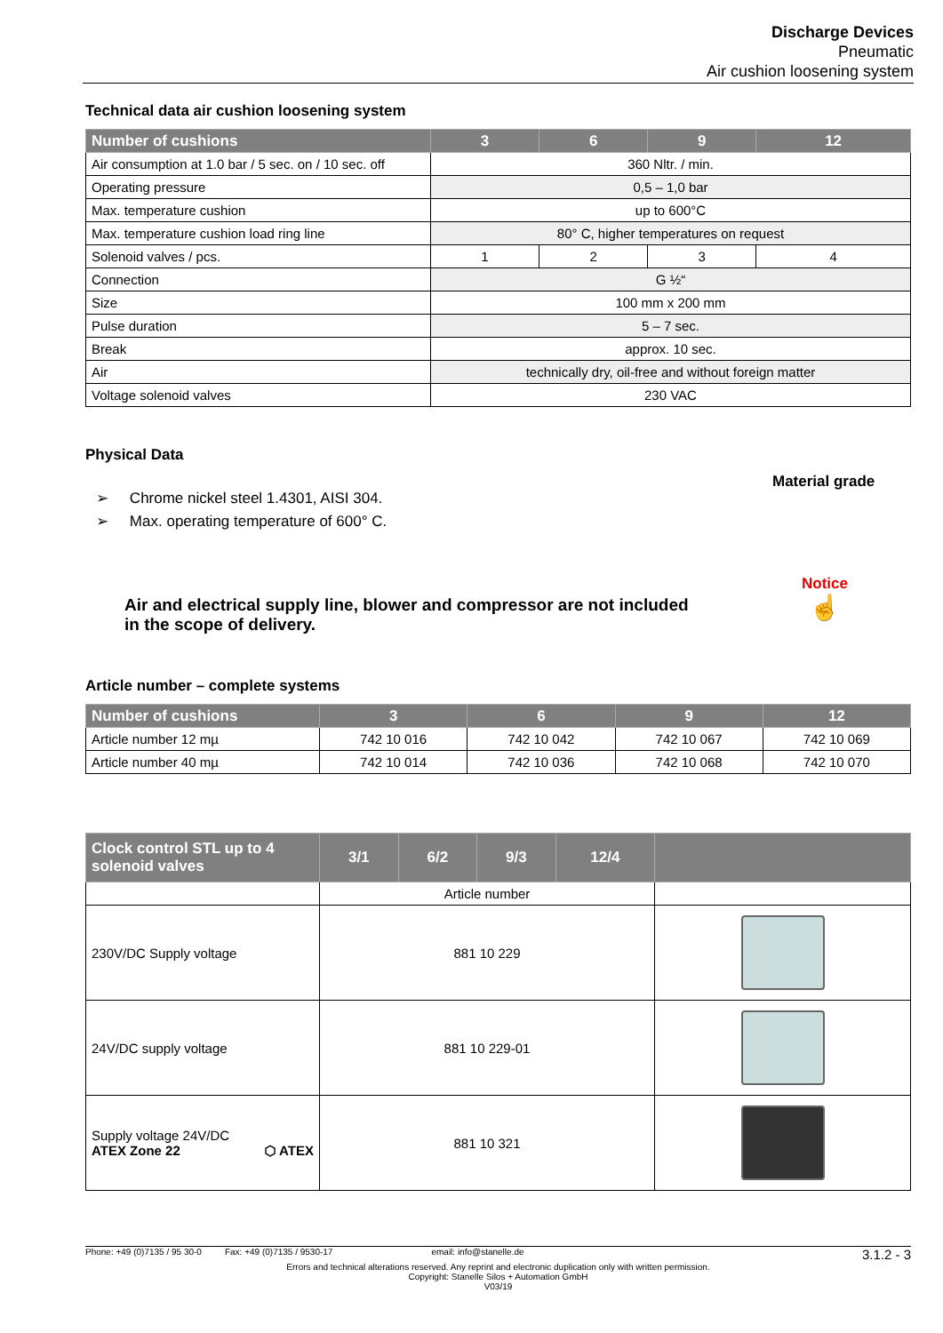Discharge Devices
Pneumatic
Air cushion loosening system
Technical data air cushion loosening system
| Number of cushions | 3 | 6 | 9 | 12 |
| --- | --- | --- | --- | --- |
| Air consumption at 1.0 bar / 5 sec. on / 10 sec. off | 360 Nltr. / min. | | | |
| Operating pressure | 0,5 – 1,0 bar | | | |
| Max. temperature cushion | up to 600°C | | | |
| Max. temperature cushion load ring line | 80° C, higher temperatures on request | | | |
| Solenoid valves / pcs. | 1 | 2 | 3 | 4 |
| Connection | G ½“ | | | |
| Size | 100 mm x 200 mm | | | |
| Pulse duration | 5 – 7 sec. | | | |
| Break | approx. 10 sec. | | | |
| Air | technically dry, oil-free and without foreign matter | | | |
| Voltage solenoid valves | 230 VAC | | | |
Physical Data
Material grade
➢ Chrome nickel steel 1.4301, AISI 304.
➢ Max. operating temperature of 600° C.
Notice
☝
Air and electrical supply line, blower and compressor are not included
in the scope of delivery.
Article number – complete systems
| Number of cushions | 3 | 6 | 9 | 12 |
| --- | --- | --- | --- | --- |
| Article number 12 mµ | 742 10 016 | 742 10 042 | 742 10 067 | 742 10 069 |
| Article number 40 mµ | 742 10 014 | 742 10 036 | 742 10 068 | 742 10 070 |
| Clock control STL up to 4 solenoid valves | 3/1 | 6/2 | 9/3 | 12/4 | |
| --- | --- | --- | --- | --- | --- |
| | Article number | | | | |
| 230V/DC Supply voltage | 881 10 229 | | | | |
| 24V/DC supply voltage | 881 10 229-01 | | | | |
| Supply voltage 24V/DC ATEX Zone 22 ⬡ ATEX | 881 10 321 | | | | |
Phone: +49 (0)7135 / 95 30-0 Fax: +49 (0)7135 / 9530-17 email: info@stanelle.de 3.1.2 - 3
Errors and technical alterations reserved. Any reprint and electronic duplication only with written permission.
Copyright: Stanelle Silos + Automation GmbH
V03/19